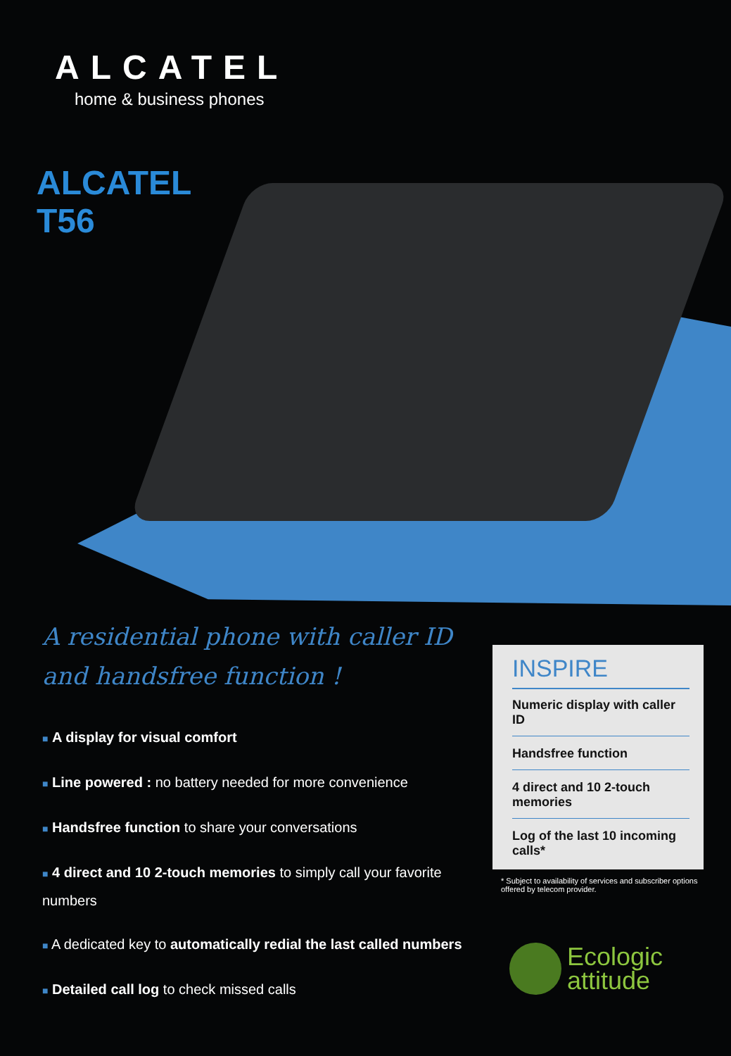ALCATEL
home & business phones
ALCATEL
T56
A residential phone with caller ID and handsfree function !
■ A display for visual comfort
■ Line powered : no battery needed for more convenience
■ Handsfree function to share your conversations
■ 4 direct and 10 2-touch memories to simply call your favorite numbers
■ A dedicated key to automatically redial the last called numbers
■ Detailed call log to check missed calls
INSPIRE
Numeric display with caller ID
Handsfree function
4 direct and 10 2-touch memories
Log of the last 10 incoming calls*
* Subject to availability of services and subscriber options offered by telecom provider.
Ecologic
attitude